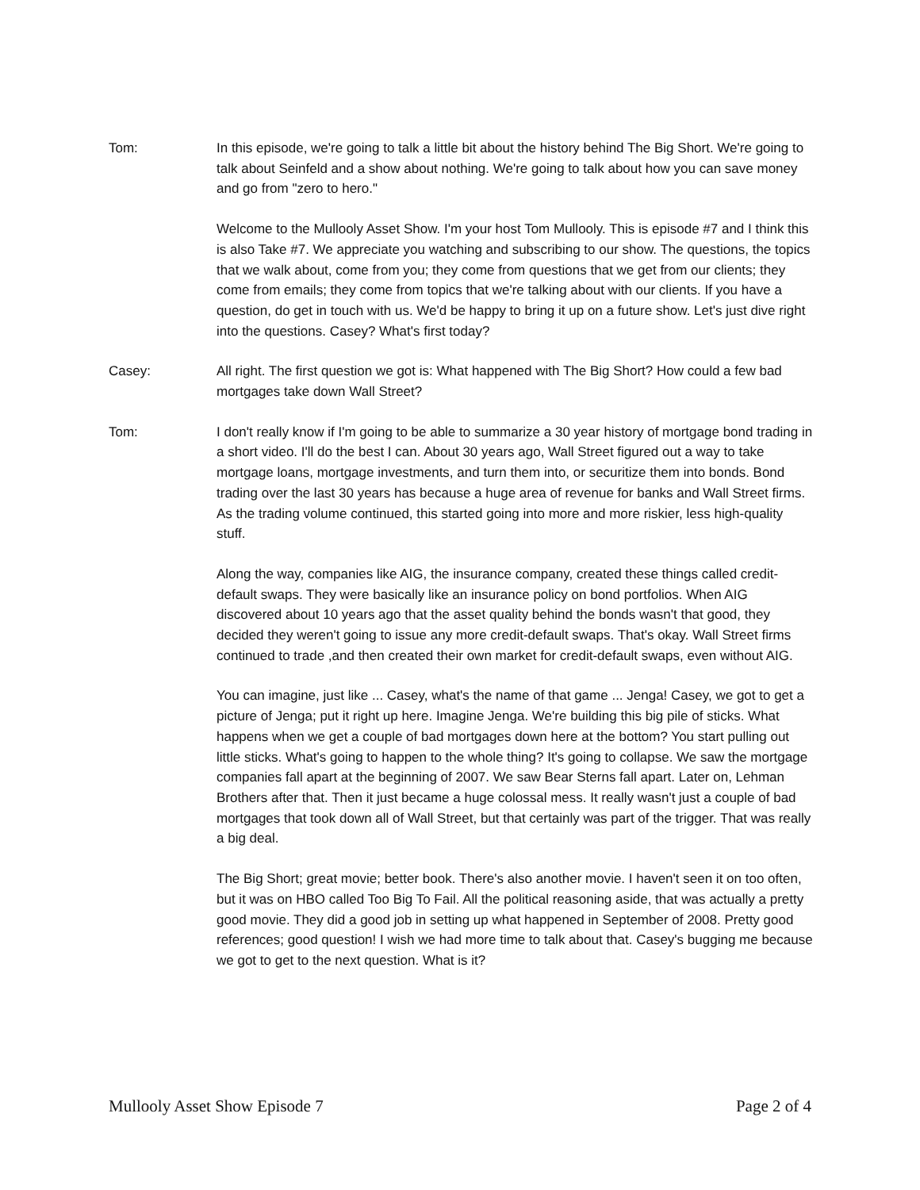Tom: In this episode, we're going to talk a little bit about the history behind The Big Short. We're going to talk about Seinfeld and a show about nothing. We're going to talk about how you can save money and go from "zero to hero."
Welcome to the Mullooly Asset Show. I'm your host Tom Mullooly. This is episode #7 and I think this is also Take #7. We appreciate you watching and subscribing to our show. The questions, the topics that we walk about, come from you; they come from questions that we get from our clients; they come from emails; they come from topics that we're talking about with our clients. If you have a question, do get in touch with us. We'd be happy to bring it up on a future show. Let's just dive right into the questions. Casey? What's first today?
Casey: All right. The first question we got is: What happened with The Big Short? How could a few bad mortgages take down Wall Street?
Tom: I don't really know if I'm going to be able to summarize a 30 year history of mortgage bond trading in a short video. I'll do the best I can. About 30 years ago, Wall Street figured out a way to take mortgage loans, mortgage investments, and turn them into, or securitize them into bonds. Bond trading over the last 30 years has because a huge area of revenue for banks and Wall Street firms. As the trading volume continued, this started going into more and more riskier, less high-quality stuff.
Along the way, companies like AIG, the insurance company, created these things called credit-default swaps. They were basically like an insurance policy on bond portfolios. When AIG discovered about 10 years ago that the asset quality behind the bonds wasn't that good, they decided they weren't going to issue any more credit-default swaps. That's okay. Wall Street firms continued to trade ,and then created their own market for credit-default swaps, even without AIG.
You can imagine, just like ... Casey, what's the name of that game ... Jenga! Casey, we got to get a picture of Jenga; put it right up here. Imagine Jenga. We're building this big pile of sticks. What happens when we get a couple of bad mortgages down here at the bottom? You start pulling out little sticks. What's going to happen to the whole thing? It's going to collapse. We saw the mortgage companies fall apart at the beginning of 2007. We saw Bear Sterns fall apart. Later on, Lehman Brothers after that. Then it just became a huge colossal mess. It really wasn't just a couple of bad mortgages that took down all of Wall Street, but that certainly was part of the trigger. That was really a big deal.
The Big Short; great movie; better book. There's also another movie. I haven't seen it on too often, but it was on HBO called Too Big To Fail. All the political reasoning aside, that was actually a pretty good movie. They did a good job in setting up what happened in September of 2008. Pretty good references; good question! I wish we had more time to talk about that. Casey's bugging me because we got to get to the next question. What is it?
Mullooly Asset Show Episode 7 Page 2 of 4